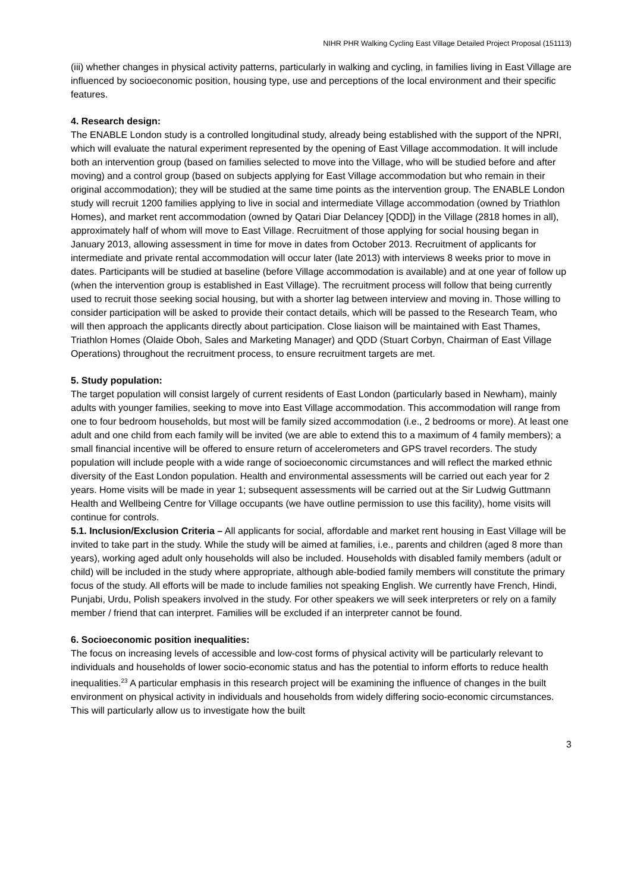NIHR PHR Walking Cycling East Village Detailed Project Proposal (151113)
(iii) whether changes in physical activity patterns, particularly in walking and cycling, in families living in East Village are influenced by socioeconomic position, housing type, use and perceptions of the local environment and their specific features.
4. Research design:
The ENABLE London study is a controlled longitudinal study, already being established with the support of the NPRI, which will evaluate the natural experiment represented by the opening of East Village accommodation. It will include both an intervention group (based on families selected to move into the Village, who will be studied before and after moving) and a control group (based on subjects applying for East Village accommodation but who remain in their original accommodation); they will be studied at the same time points as the intervention group. The ENABLE London study will recruit 1200 families applying to live in social and intermediate Village accommodation (owned by Triathlon Homes), and market rent accommodation (owned by Qatari Diar Delancey [QDD]) in the Village (2818 homes in all), approximately half of whom will move to East Village. Recruitment of those applying for social housing began in January 2013, allowing assessment in time for move in dates from October 2013. Recruitment of applicants for intermediate and private rental accommodation will occur later (late 2013) with interviews 8 weeks prior to move in dates. Participants will be studied at baseline (before Village accommodation is available) and at one year of follow up (when the intervention group is established in East Village). The recruitment process will follow that being currently used to recruit those seeking social housing, but with a shorter lag between interview and moving in. Those willing to consider participation will be asked to provide their contact details, which will be passed to the Research Team, who will then approach the applicants directly about participation. Close liaison will be maintained with East Thames, Triathlon Homes (Olaide Oboh, Sales and Marketing Manager) and QDD (Stuart Corbyn, Chairman of East Village Operations) throughout the recruitment process, to ensure recruitment targets are met.
5. Study population:
The target population will consist largely of current residents of East London (particularly based in Newham), mainly adults with younger families, seeking to move into East Village accommodation. This accommodation will range from one to four bedroom households, but most will be family sized accommodation (i.e., 2 bedrooms or more). At least one adult and one child from each family will be invited (we are able to extend this to a maximum of 4 family members); a small financial incentive will be offered to ensure return of accelerometers and GPS travel recorders. The study population will include people with a wide range of socioeconomic circumstances and will reflect the marked ethnic diversity of the East London population. Health and environmental assessments will be carried out each year for 2 years. Home visits will be made in year 1; subsequent assessments will be carried out at the Sir Ludwig Guttmann Health and Wellbeing Centre for Village occupants (we have outline permission to use this facility), home visits will continue for controls.
5.1. Inclusion/Exclusion Criteria – All applicants for social, affordable and market rent housing in East Village will be invited to take part in the study. While the study will be aimed at families, i.e., parents and children (aged 8 more than years), working aged adult only households will also be included. Households with disabled family members (adult or child) will be included in the study where appropriate, although able-bodied family members will constitute the primary focus of the study. All efforts will be made to include families not speaking English. We currently have French, Hindi, Punjabi, Urdu, Polish speakers involved in the study. For other speakers we will seek interpreters or rely on a family member / friend that can interpret. Families will be excluded if an interpreter cannot be found.
6. Socioeconomic position inequalities:
The focus on increasing levels of accessible and low-cost forms of physical activity will be particularly relevant to individuals and households of lower socio-economic status and has the potential to inform efforts to reduce health inequalities.<sup>23</sup> A particular emphasis in this research project will be examining the influence of changes in the built environment on physical activity in individuals and households from widely differing socio-economic circumstances. This will particularly allow us to investigate how the built
3